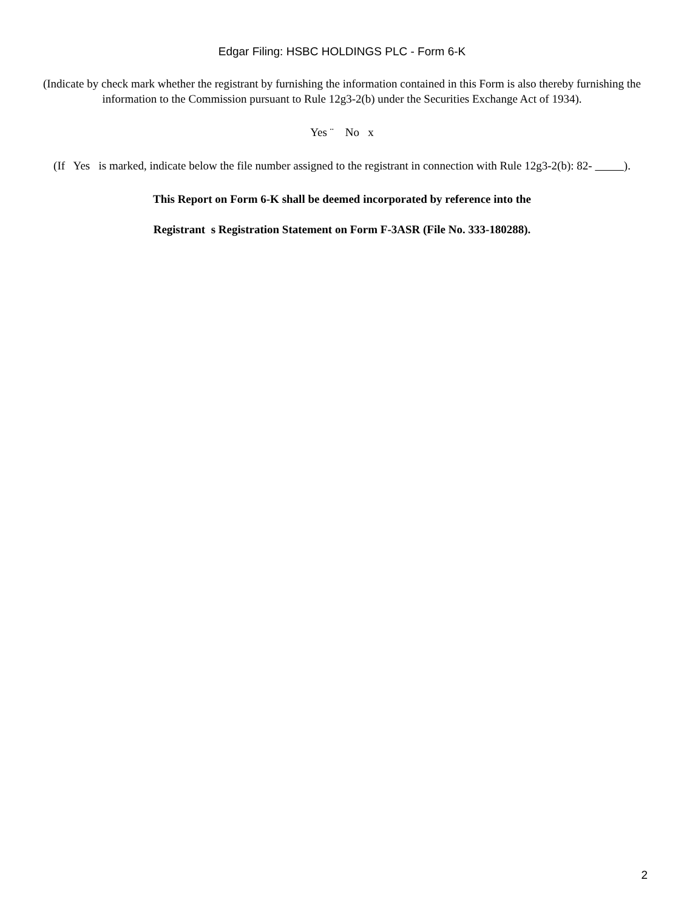Edgar Filing: HSBC HOLDINGS PLC - Form 6-K
(Indicate by check mark whether the registrant by furnishing the information contained in this Form is also thereby furnishing the information to the Commission pursuant to Rule 12g3-2(b) under the Securities Exchange Act of 1934).
Yes ¨ No x
(If Yes is marked, indicate below the file number assigned to the registrant in connection with Rule 12g3-2(b): 82- ).
This Report on Form 6-K shall be deemed incorporated by reference into the
Registrant s Registration Statement on Form F-3ASR (File No. 333-180288).
2